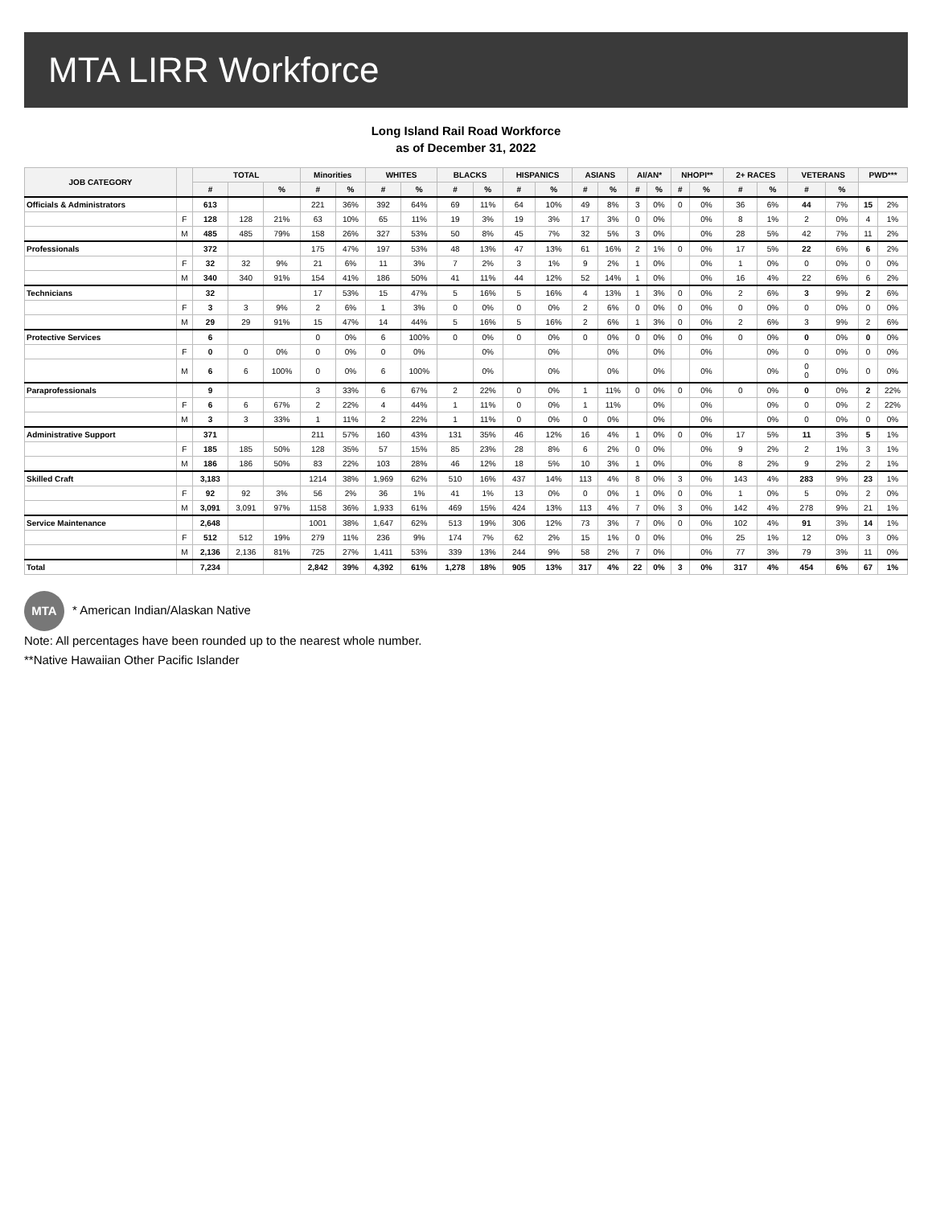MTA LIRR Workforce
Long Island Rail Road Workforce
as of December 31, 2022
| JOB CATEGORY | | TOTAL | | | Minorities | | WHITES | | BLACKS | | HISPANICS | | ASIANS | | AI/AN* | | NHOPI** | | 2+ RACES | | VETERANS | | PWD*** | |
| --- | --- | --- | --- | --- | --- | --- | --- | --- | --- | --- | --- | --- | --- | --- | --- | --- | --- | --- | --- | --- | --- | --- | --- | --- |
| | | # | | % | # | % | # | % | # | % | # | % | # | % | # | % | # | % | # | % | # | % | | |
| Officials & Administrators | | 613 | | | 221 | 36% | 392 | 64% | 69 | 11% | 64 | 10% | 49 | 8% | 3 | 0% | 0 | 0% | 36 | 6% | 44 | 7% | 15 | 2% |
| | F | 128 | 128 | 21% | 63 | 10% | 65 | 11% | 19 | 3% | 19 | 3% | 17 | 3% | 0 | 0% | | 0% | 8 | 1% | 2 | 0% | 4 | 1% |
| | M | 485 | 485 | 79% | 158 | 26% | 327 | 53% | 50 | 8% | 45 | 7% | 32 | 5% | 3 | 0% | | 0% | 28 | 5% | 42 | 7% | 11 | 2% |
| Professionals | | 372 | | | 175 | 47% | 197 | 53% | 48 | 13% | 47 | 13% | 61 | 16% | 2 | 1% | 0 | 0% | 17 | 5% | 22 | 6% | 6 | 2% |
| | F | 32 | 32 | 9% | 21 | 6% | 11 | 3% | 7 | 2% | 3 | 1% | 9 | 2% | 1 | 0% | | 0% | 1 | 0% | 0 | 0% | 0 | 0% |
| | M | 340 | 340 | 91% | 154 | 41% | 186 | 50% | 41 | 11% | 44 | 12% | 52 | 14% | 1 | 0% | | 0% | 16 | 4% | 22 | 6% | 6 | 2% |
| Technicians | | 32 | | | 17 | 53% | 15 | 47% | 5 | 16% | 5 | 16% | 4 | 13% | 1 | 3% | 0 | 0% | 2 | 6% | 3 | 9% | 2 | 6% |
| | F | 3 | 3 | 9% | 2 | 6% | 1 | 3% | 0 | 0% | 0 | 0% | 2 | 6% | 0 | 0% | 0 | 0% | 0 | 0% | 0 | 0% | 0 | 0% |
| | M | 29 | 29 | 91% | 15 | 47% | 14 | 44% | 5 | 16% | 5 | 16% | 2 | 6% | 1 | 3% | 0 | 0% | 2 | 6% | 3 | 9% | 2 | 6% |
| Protective Services | | 6 | | | 0 | 0% | 6 | 100% | 0 | 0% | 0 | 0% | 0 | 0% | 0 | 0% | 0 | 0% | 0 | 0% | 0 | 0% | 0 | 0% |
| | F | 0 | 0 | 0% | 0 | 0% | 0 | 0% | | 0% | | 0% | | 0% | | 0% | | 0% | | 0% | 0 | 0% | 0 | 0% |
| | M | 6 | 6 | 100% | 0 | 0% | 6 | 100% | | 0% | | 0% | | 0% | | 0% | | 0% | | 0% | 0 0 | 0% | 0 | 0% |
| Paraprofessionals | | 9 | | | 3 | 33% | 6 | 67% | 2 | 22% | 0 | 0% | 1 | 11% | 0 | 0% | 0 | 0% | 0 | 0% | 0 | 0% | 2 | 22% |
| | F | 6 | 6 | 67% | 2 | 22% | 4 | 44% | 1 | 11% | 0 | 0% | 1 | 11% | | 0% | | 0% | | 0% | 0 | 0% | 2 | 22% |
| | M | 3 | 3 | 33% | 1 | 11% | 2 | 22% | 1 | 11% | 0 | 0% | 0 | 0% | | 0% | | 0% | | 0% | 0 | 0% | 0 | 0% |
| Administrative Support | | 371 | | | 211 | 57% | 160 | 43% | 131 | 35% | 46 | 12% | 16 | 4% | 1 | 0% | 0 | 0% | 17 | 5% | 11 | 3% | 5 | 1% |
| | F | 185 | 185 | 50% | 128 | 35% | 57 | 15% | 85 | 23% | 28 | 8% | 6 | 2% | 0 | 0% | | 0% | 9 | 2% | 2 | 1% | 3 | 1% |
| | M | 186 | 186 | 50% | 83 | 22% | 103 | 28% | 46 | 12% | 18 | 5% | 10 | 3% | 1 | 0% | | 0% | 8 | 2% | 9 | 2% | 2 | 1% |
| Skilled Craft | | 3,183 | | | 1214 | 38% | 1,969 | 62% | 510 | 16% | 437 | 14% | 113 | 4% | 8 | 0% | 3 | 0% | 143 | 4% | 283 | 9% | 23 | 1% |
| | F | 92 | 92 | 3% | 56 | 2% | 36 | 1% | 41 | 1% | 13 | 0% | 0 | 0% | 1 | 0% | 0 | 0% | 1 | 0% | 5 | 0% | 2 | 0% |
| | M | 3,091 | 3,091 | 97% | 1158 | 36% | 1,933 | 61% | 469 | 15% | 424 | 13% | 113 | 4% | 7 | 0% | 3 | 0% | 142 | 4% | 278 | 9% | 21 | 1% |
| Service Maintenance | | 2,648 | | | 1001 | 38% | 1,647 | 62% | 513 | 19% | 306 | 12% | 73 | 3% | 7 | 0% | 0 | 0% | 102 | 4% | 91 | 3% | 14 | 1% |
| | F | 512 | 512 | 19% | 279 | 11% | 236 | 9% | 174 | 7% | 62 | 2% | 15 | 1% | 0 | 0% | | 0% | 25 | 1% | 12 | 0% | 3 | 0% |
| | M | 2,136 | 2,136 | 81% | 725 | 27% | 1,411 | 53% | 339 | 13% | 244 | 9% | 58 | 2% | 7 | 0% | | 0% | 77 | 3% | 79 | 3% | 11 | 0% |
| Total | | 7,234 | | | 2,842 | 39% | 4,392 | 61% | 1,278 | 18% | 905 | 13% | 317 | 4% | 22 | 0% | 3 | 0% | 317 | 4% | 454 | 6% | 67 | 1% |
MTA * American Indian/Alaskan Native
Note: All percentages have been rounded up to the nearest whole number.
**Native Hawaiian Other Pacific Islander